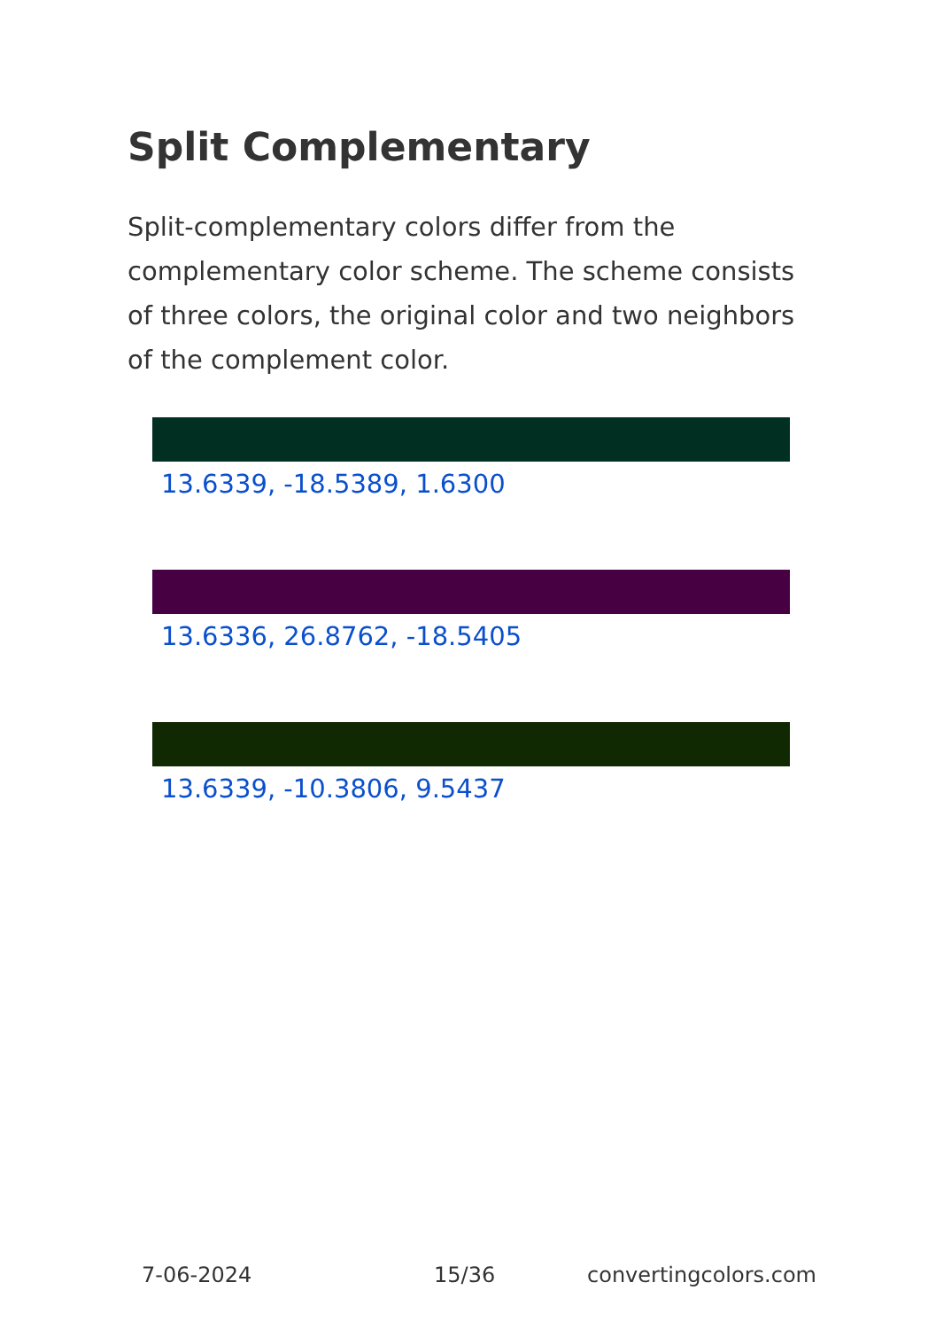Split Complementary
Split-complementary colors differ from the complementary color scheme. The scheme consists of three colors, the original color and two neighbors of the complement color.
13.6339, -18.5389, 1.6300
13.6336, 26.8762, -18.5405
13.6339, -10.3806, 9.5437
7-06-2024 15/36 convertingcolors.com